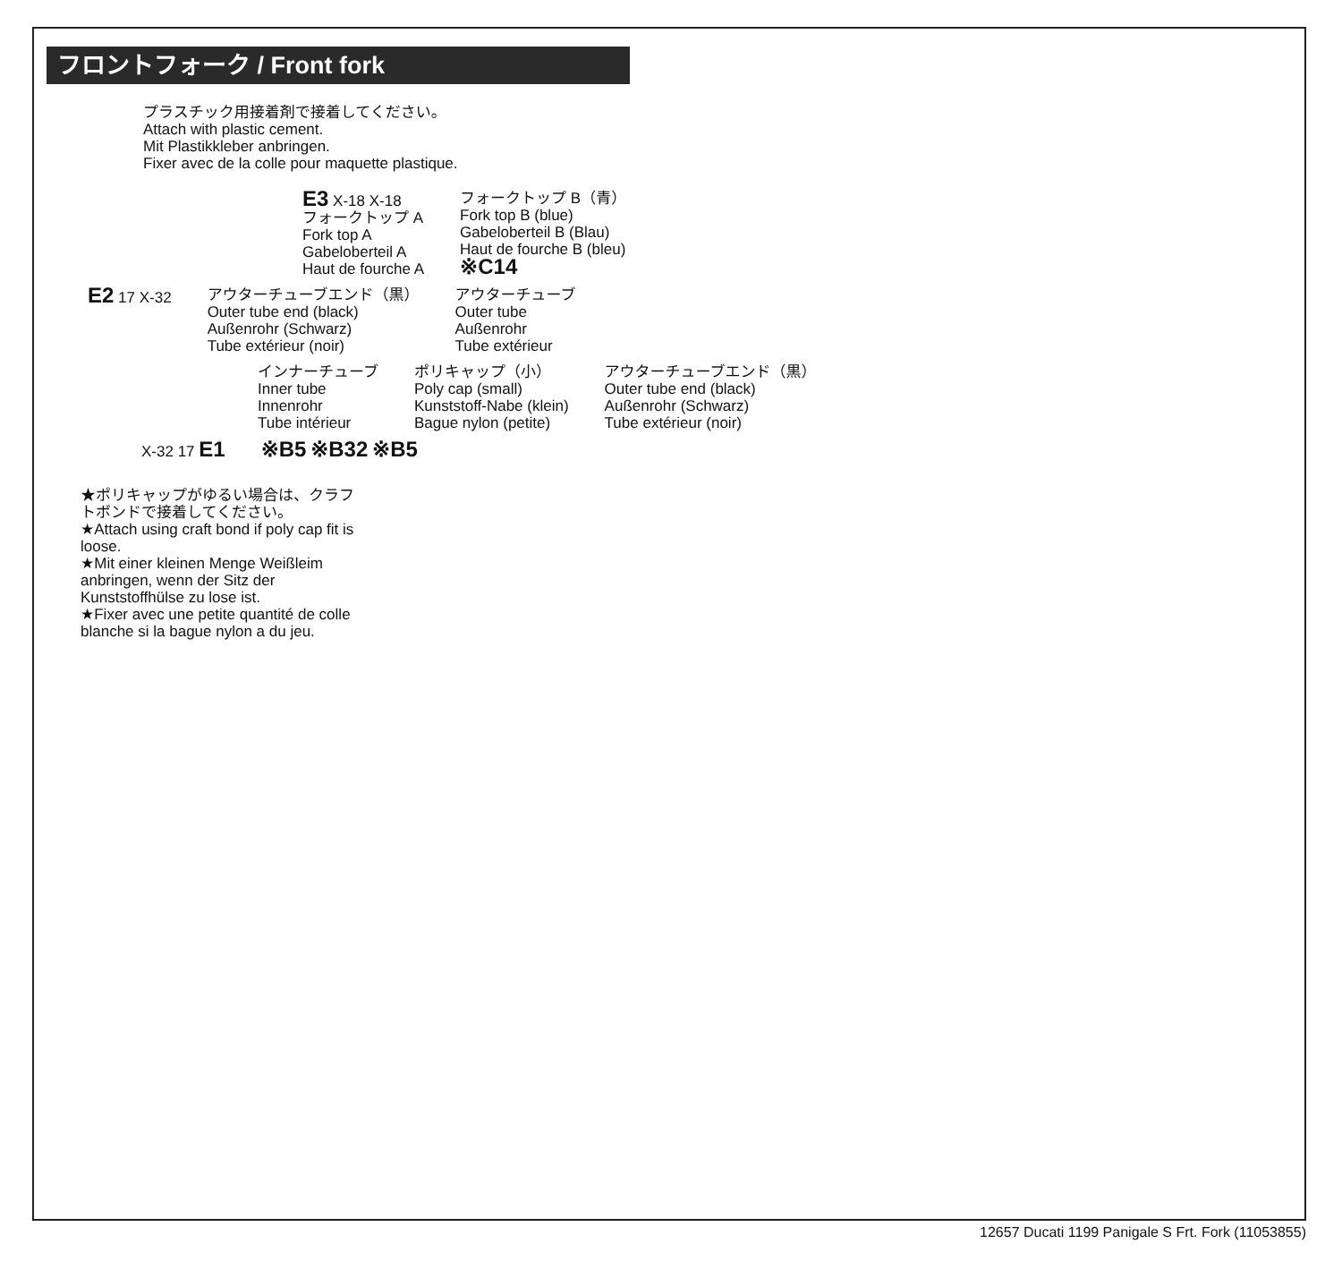フロントフォーク / Front fork
プラスチック用接着剤で接着してください。
Attach with plastic cement.
Mit Plastikkleber anbringen.
Fixer avec de la colle pour maquette plastique.
E3 X-18 X-18
フォークトップ A
Fork top A
Gabeloberteil A
Haut de fourche A
フォークトップ B（青）
Fork top B (blue)
Gabeloberteil B (Blau)
Haut de fourche B (bleu)
※C14
E2 17 X-32 アウターチューブエンド（黒）
Outer tube end (black)
Außenrohr (Schwarz)
Tube extérieur (noir)
アウターチューブ
Outer tube
Außenrohr
Tube extérieur
インナーチューブ
Inner tube
Innenrohr
Tube intérieur
ポリキャップ（小）
Poly cap (small)
Kunststoff-Nabe (klein)
Bague nylon (petite)
アウターチューブエンド（黒）
Outer tube end (black)
Außenrohr (Schwarz)
Tube extérieur (noir)
X-32 17 E1 ※B5 ※B32 ※B5
★ポリキャップがゆるい場合は、クラフトボンドで接着してください。
★Attach using craft bond if poly cap fit is loose.
★Mit einer kleinen Menge Weißleim anbringen, wenn der Sitz der Kunststoffhülse zu lose ist.
★Fixer avec une petite quantité de colle blanche si la bague nylon a du jeu.
12657 Ducati 1199 Panigale S Frt. Fork (11053855)